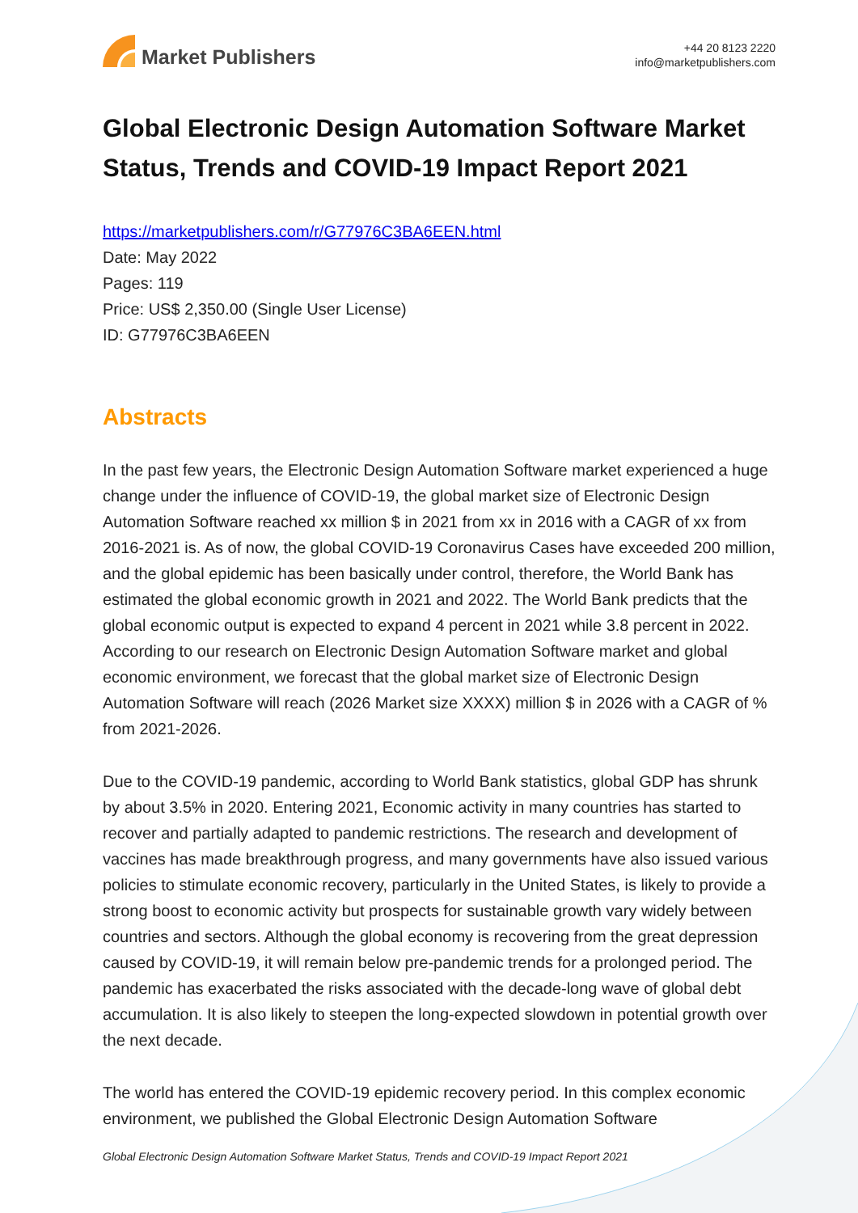Market Publishers
+44 20 8123 2220
info@marketpublishers.com
Global Electronic Design Automation Software Market Status, Trends and COVID-19 Impact Report 2021
https://marketpublishers.com/r/G77976C3BA6EEN.html
Date: May 2022
Pages: 119
Price: US$ 2,350.00 (Single User License)
ID: G77976C3BA6EEN
Abstracts
In the past few years, the Electronic Design Automation Software market experienced a huge change under the influence of COVID-19, the global market size of Electronic Design Automation Software reached xx million $ in 2021 from xx in 2016 with a CAGR of xx from 2016-2021 is. As of now, the global COVID-19 Coronavirus Cases have exceeded 200 million, and the global epidemic has been basically under control, therefore, the World Bank has estimated the global economic growth in 2021 and 2022. The World Bank predicts that the global economic output is expected to expand 4 percent in 2021 while 3.8 percent in 2022. According to our research on Electronic Design Automation Software market and global economic environment, we forecast that the global market size of Electronic Design Automation Software will reach (2026 Market size XXXX) million $ in 2026 with a CAGR of % from 2021-2026.
Due to the COVID-19 pandemic, according to World Bank statistics, global GDP has shrunk by about 3.5% in 2020. Entering 2021, Economic activity in many countries has started to recover and partially adapted to pandemic restrictions. The research and development of vaccines has made breakthrough progress, and many governments have also issued various policies to stimulate economic recovery, particularly in the United States, is likely to provide a strong boost to economic activity but prospects for sustainable growth vary widely between countries and sectors. Although the global economy is recovering from the great depression caused by COVID-19, it will remain below pre-pandemic trends for a prolonged period. The pandemic has exacerbated the risks associated with the decade-long wave of global debt accumulation. It is also likely to steepen the long-expected slowdown in potential growth over the next decade.
The world has entered the COVID-19 epidemic recovery period. In this complex economic environment, we published the Global Electronic Design Automation Software
Global Electronic Design Automation Software Market Status, Trends and COVID-19 Impact Report 2021